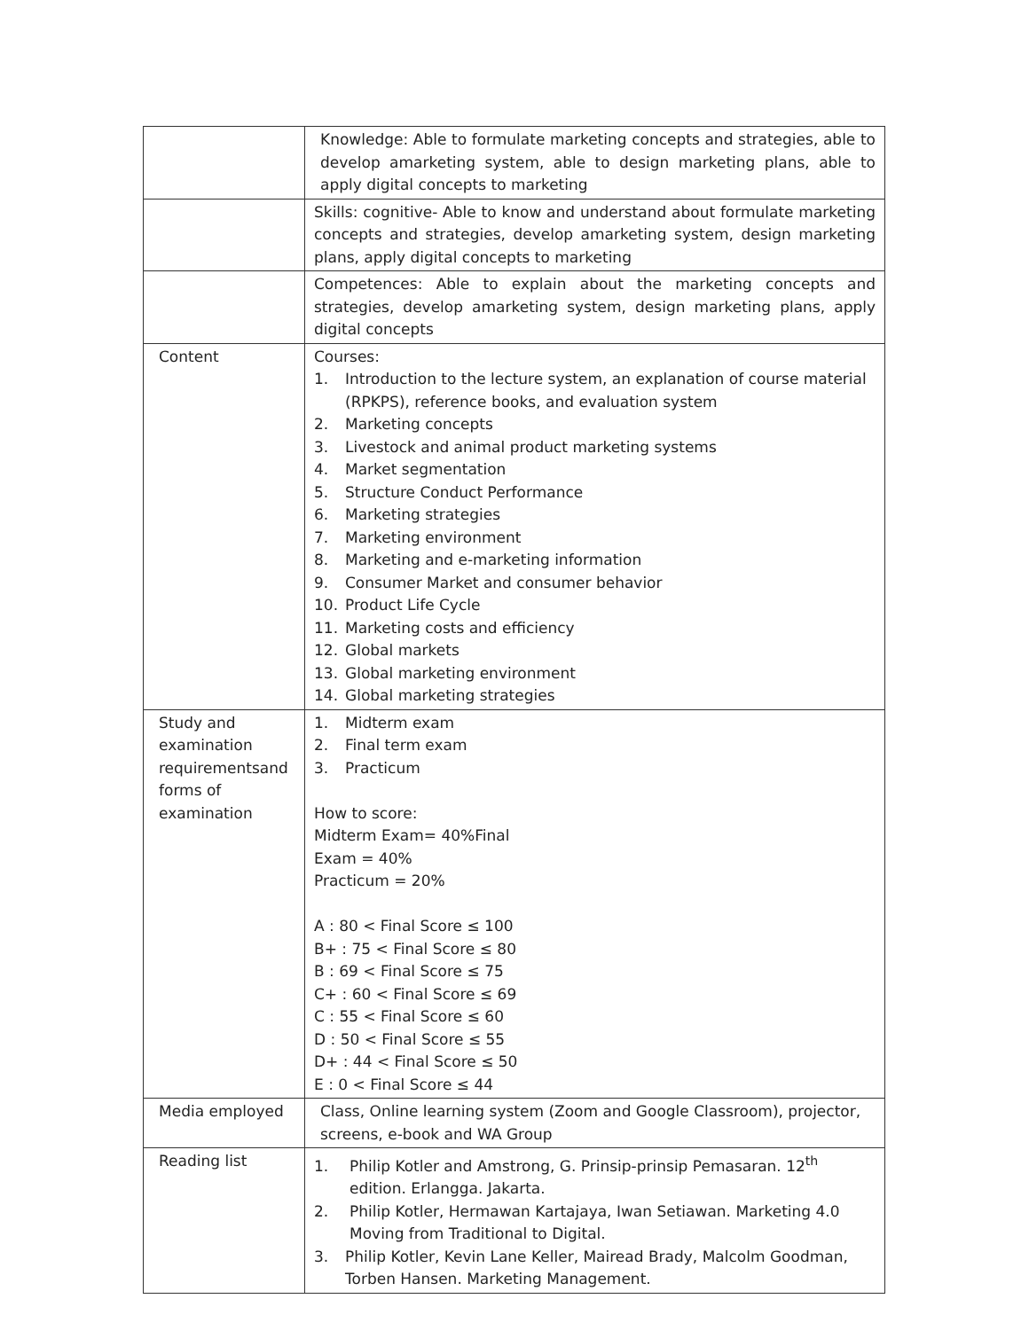| | Knowledge: Able to formulate marketing concepts and strategies, able to develop amarketing system, able to design marketing plans, able to apply digital concepts to marketing |
| | Skills: cognitive- Able to know and understand about formulate marketing concepts and strategies, develop amarketing system, design marketing plans, apply digital concepts to marketing |
| | Competences: Able to explain about the marketing concepts and strategies, develop amarketing system, design marketing plans, apply digital concepts |
| Content | Courses: 1. Introduction to the lecture system, an explanation of course material (RPKPS), reference books, and evaluation system 2. Marketing concepts 3. Livestock and animal product marketing systems 4. Market segmentation 5. Structure Conduct Performance 6. Marketing strategies 7. Marketing environment 8. Marketing and e-marketing information 9. Consumer Market and consumer behavior 10. Product Life Cycle 11. Marketing costs and efficiency 12. Global markets 13. Global marketing environment 14. Global marketing strategies |
| Study and examination requirementsand forms of examination | 1. Midterm exam 2. Final term exam 3. Practicum How to score: Midterm Exam= 40%Final Exam = 40% Practicum = 20% A : 80 < Final Score ≤ 100 B+ : 75 < Final Score ≤ 80 B : 69 < Final Score ≤ 75 C+ : 60 < Final Score ≤ 69 C : 55 < Final Score ≤ 60 D : 50 < Final Score ≤ 55 D+ : 44 < Final Score ≤ 50 E : 0 < Final Score ≤ 44 |
| Media employed | Class, Online learning system (Zoom and Google Classroom) , projector, screens, e-book and WA Group |
| Reading list | 1. Philip Kotler and Amstrong, G. Prinsip-prinsip Pemasaran. 12<sup>th</sup> edition. Erlangga. Jakarta. 2. Philip Kotler, Hermawan Kartajaya, Iwan Setiawan. Marketing 4.0 Moving from Traditional to Digital. 3. Philip Kotler, Kevin Lane Keller, Mairead Brady, Malcolm Goodman, Torben Hansen. Marketing Management. |